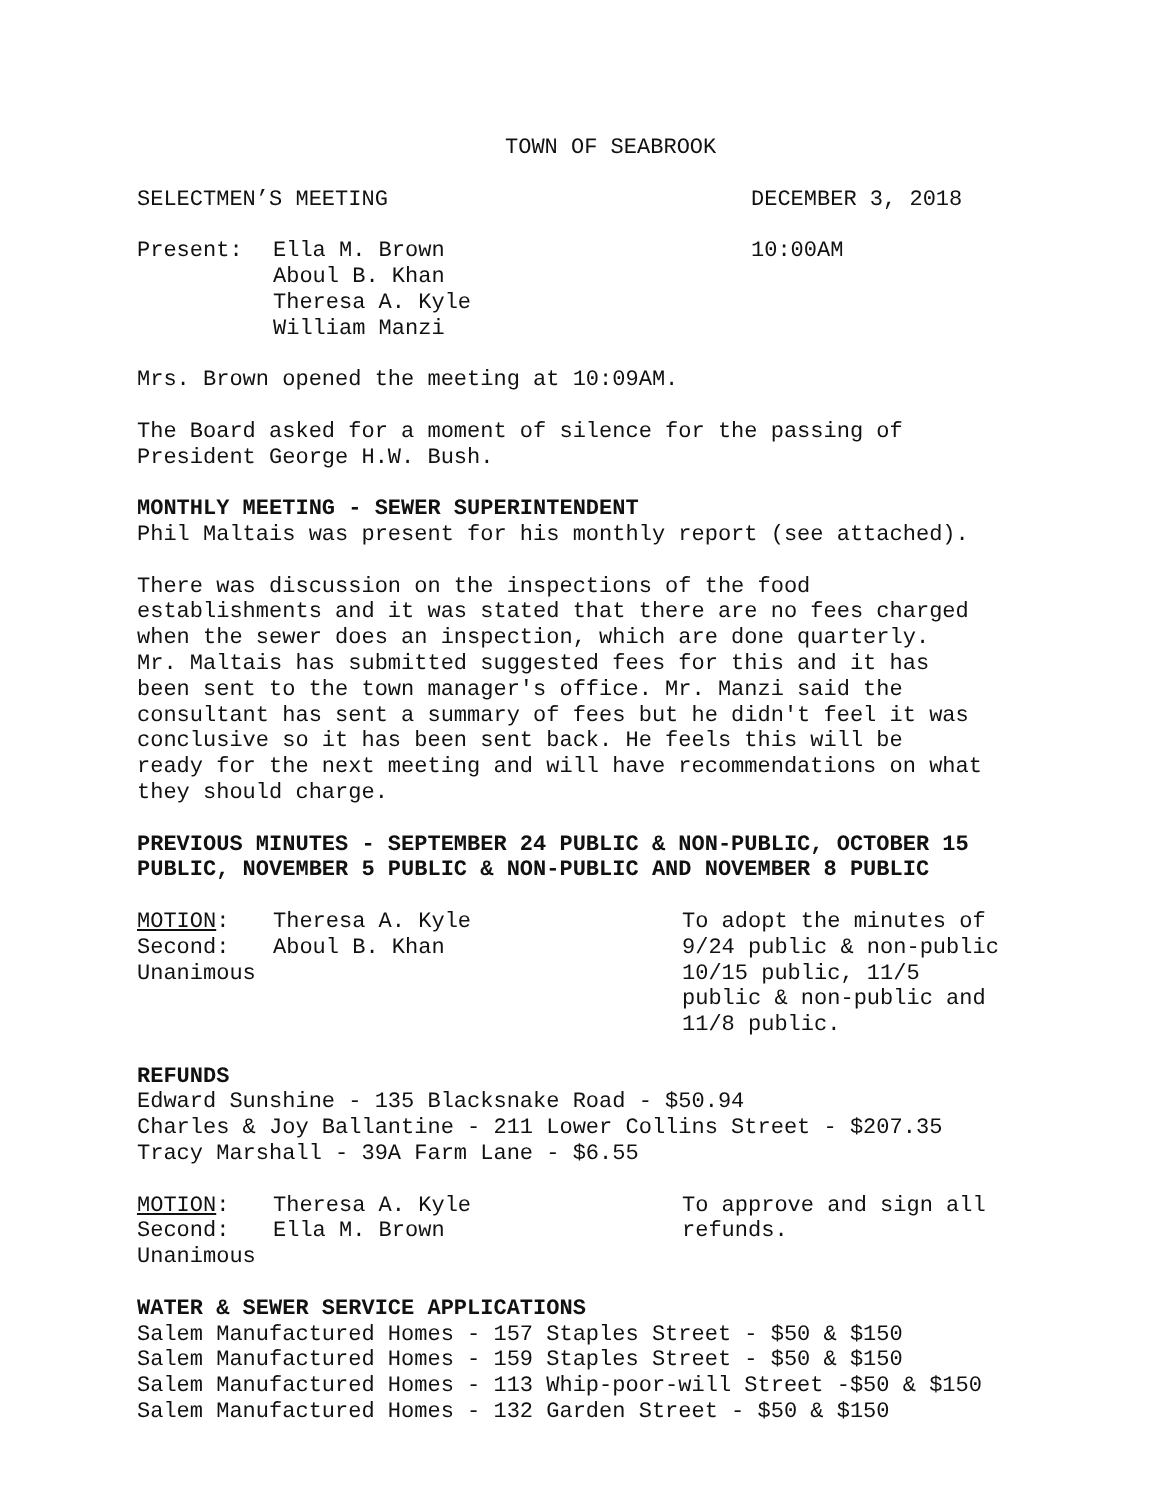TOWN OF SEABROOK
SELECTMEN’S MEETING DECEMBER 3, 2018
Present: Ella M. Brown
Aboul B. Khan
Theresa A. Kyle
William Manzi
10:00AM
Mrs. Brown opened the meeting at 10:09AM.
The Board asked for a moment of silence for the passing of
President George H.W. Bush.
MONTHLY MEETING - SEWER SUPERINTENDENT
Phil Maltais was present for his monthly report (see attached).
There was discussion on the inspections of the food
establishments and it was stated that there are no fees charged
when the sewer does an inspection, which are done quarterly.
Mr. Maltais has submitted suggested fees for this and it has
been sent to the town manager's office. Mr. Manzi said the
consultant has sent a summary of fees but he didn't feel it was
conclusive so it has been sent back. He feels this will be
ready for the next meeting and will have recommendations on what
they should charge.
PREVIOUS MINUTES - SEPTEMBER 24 PUBLIC & NON-PUBLIC, OCTOBER 15
PUBLIC, NOVEMBER 5 PUBLIC & NON-PUBLIC AND NOVEMBER 8 PUBLIC
MOTION:
Second:
Unanimous
Theresa A. Kyle
Aboul B. Khan
To adopt the minutes of 9/24 public & non-public 10/15 public, 11/5 public & non-public and 11/8 public.
REFUNDS
Edward Sunshine - 135 Blacksnake Road - $50.94
Charles & Joy Ballantine - 211 Lower Collins Street - $207.35
Tracy Marshall - 39A Farm Lane - $6.55
MOTION:
Second:
Unanimous
Theresa A. Kyle
Ella M. Brown
To approve and sign all refunds.
WATER & SEWER SERVICE APPLICATIONS
Salem Manufactured Homes - 157 Staples Street - $50 & $150
Salem Manufactured Homes - 159 Staples Street - $50 & $150
Salem Manufactured Homes - 113 Whip-poor-will Street -$50 & $150
Salem Manufactured Homes - 132 Garden Street - $50 & $150